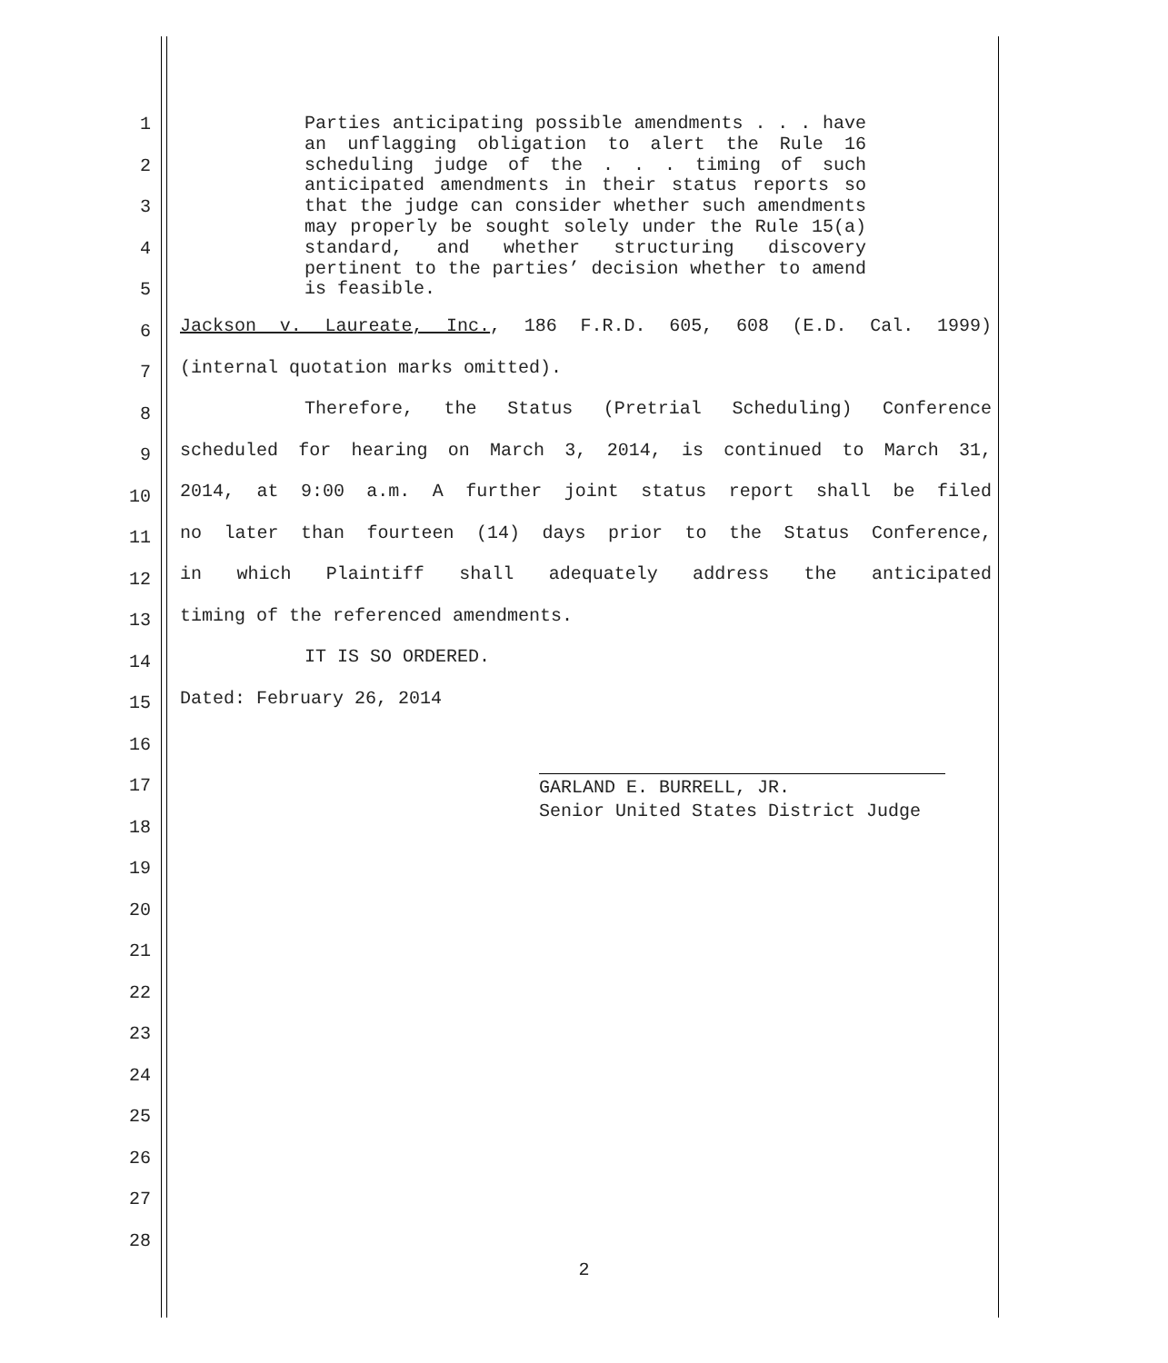1
2
3
4
5
6
7
8
9
10
11
12
13
14
15
16
17
18
19
20
21
22
23
24
25
26
27
28
Parties anticipating possible amendments . . . have an unflagging obligation to alert the Rule 16 scheduling judge of the . . . timing of such anticipated amendments in their status reports so that the judge can consider whether such amendments may properly be sought solely under the Rule 15(a) standard, and whether structuring discovery pertinent to the parties’ decision whether to amend is feasible.
Jackson v. Laureate, Inc., 186 F.R.D. 605, 608 (E.D. Cal. 1999)
(internal quotation marks omitted).
Therefore, the Status (Pretrial Scheduling) Conference
scheduled for hearing on March 3, 2014, is continued to March 31,
2014, at 9:00 a.m. A further joint status report shall be filed
no later than fourteen (14) days prior to the Status Conference,
in which Plaintiff shall adequately address the anticipated
timing of the referenced amendments.
IT IS SO ORDERED.
Dated: February 26, 2014
GARLAND E. BURRELL, JR.
Senior United States District Judge
2